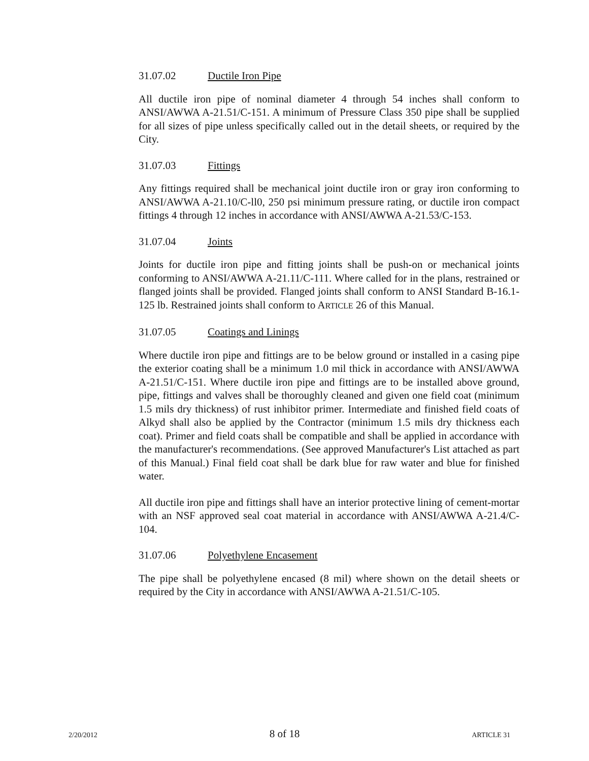31.07.02 Ductile Iron Pipe
All ductile iron pipe of nominal diameter 4 through 54 inches shall conform to ANSI/AWWA A-21.51/C-151. A minimum of Pressure Class 350 pipe shall be supplied for all sizes of pipe unless specifically called out in the detail sheets, or required by the City.
31.07.03 Fittings
Any fittings required shall be mechanical joint ductile iron or gray iron conforming to ANSI/AWWA A-21.10/C-ll0, 250 psi minimum pressure rating, or ductile iron compact fittings 4 through 12 inches in accordance with ANSI/AWWA A-21.53/C-153.
31.07.04 Joints
Joints for ductile iron pipe and fitting joints shall be push-on or mechanical joints conforming to ANSI/AWWA A-21.11/C-111. Where called for in the plans, restrained or flanged joints shall be provided. Flanged joints shall conform to ANSI Standard B-16.1-125 lb. Restrained joints shall conform to ARTICLE 26 of this Manual.
31.07.05 Coatings and Linings
Where ductile iron pipe and fittings are to be below ground or installed in a casing pipe the exterior coating shall be a minimum 1.0 mil thick in accordance with ANSI/AWWA A-21.51/C-151. Where ductile iron pipe and fittings are to be installed above ground, pipe, fittings and valves shall be thoroughly cleaned and given one field coat (minimum 1.5 mils dry thickness) of rust inhibitor primer. Intermediate and finished field coats of Alkyd shall also be applied by the Contractor (minimum 1.5 mils dry thickness each coat). Primer and field coats shall be compatible and shall be applied in accordance with the manufacturer's recommendations. (See approved Manufacturer's List attached as part of this Manual.) Final field coat shall be dark blue for raw water and blue for finished water.
All ductile iron pipe and fittings shall have an interior protective lining of cement-mortar with an NSF approved seal coat material in accordance with ANSI/AWWA A-21.4/C-104.
31.07.06 Polyethylene Encasement
The pipe shall be polyethylene encased (8 mil) where shown on the detail sheets or required by the City in accordance with ANSI/AWWA A-21.51/C-105.
2/20/2012 8 of 18 ARTICLE 31